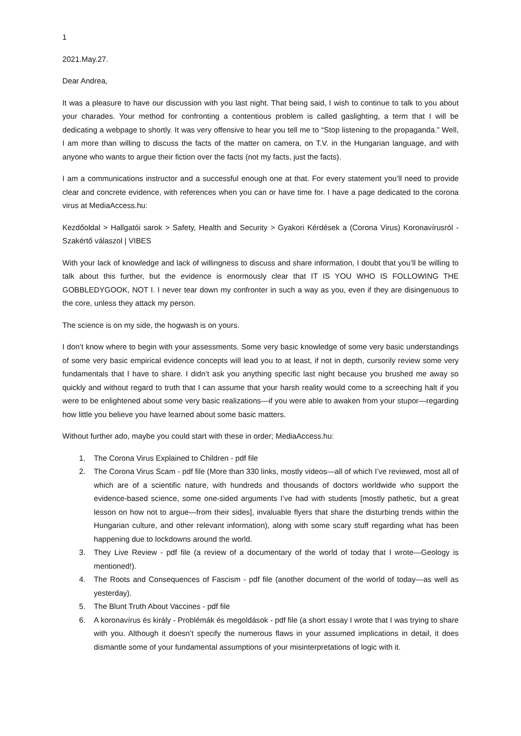1
2021.May.27.
Dear Andrea,
It was a pleasure to have our discussion with you last night. That being said, I wish to continue to talk to you about your charades. Your method for confronting a contentious problem is called gaslighting, a term that I will be dedicating a webpage to shortly. It was very offensive to hear you tell me to “Stop listening to the propaganda.” Well, I am more than willing to discuss the facts of the matter on camera, on T.V. in the Hungarian language, and with anyone who wants to argue their fiction over the facts (not my facts, just the facts).
I am a communications instructor and a successful enough one at that. For every statement you’ll need to provide clear and concrete evidence, with references when you can or have time for. I have a page dedicated to the corona virus at MediaAccess.hu:
Kezdőoldal > Hallgatói sarok > Safety, Health and Security > Gyakori Kérdések a (Corona Virus) Koronavírusról - Szakértő válaszol | VIBES
With your lack of knowledge and lack of willingness to discuss and share information, I doubt that you’ll be willing to talk about this further, but the evidence is enormously clear that IT IS YOU WHO IS FOLLOWING THE GOBBLEDYGOOK, NOT I. I never tear down my confronter in such a way as you, even if they are disingenuous to the core, unless they attack my person.
The science is on my side, the hogwash is on yours.
I don’t know where to begin with your assessments. Some very basic knowledge of some very basic understandings of some very basic empirical evidence concepts will lead you to at least, if not in depth, cursorily review some very fundamentals that I have to share. I didn’t ask you anything specific last night because you brushed me away so quickly and without regard to truth that I can assume that your harsh reality would come to a screeching halt if you were to be enlightened about some very basic realizations—if you were able to awaken from your stupor—regarding how little you believe you have learned about some basic matters.
Without further ado, maybe you could start with these in order; MediaAccess.hu:
1. The Corona Virus Explained to Children - pdf file
2. The Corona Virus Scam - pdf file (More than 330 links, mostly videos—all of which I’ve reviewed, most all of which are of a scientific nature, with hundreds and thousands of doctors worldwide who support the evidence-based science, some one-sided arguments I’ve had with students [mostly pathetic, but a great lesson on how not to argue—from their sides], invaluable flyers that share the disturbing trends within the Hungarian culture, and other relevant information), along with some scary stuff regarding what has been happening due to lockdowns around the world.
3. They Live Review - pdf file (a review of a documentary of the world of today that I wrote—Geology is mentioned!).
4. The Roots and Consequences of Fascism - pdf file (another document of the world of today—as well as yesterday).
5. The Blunt Truth About Vaccines - pdf file
6. A koronavírus és király - Problémák és megoldások - pdf file (a short essay I wrote that I was trying to share with you. Although it doesn’t specify the numerous flaws in your assumed implications in detail, it does dismantle some of your fundamental assumptions of your misinterpretations of logic with it.